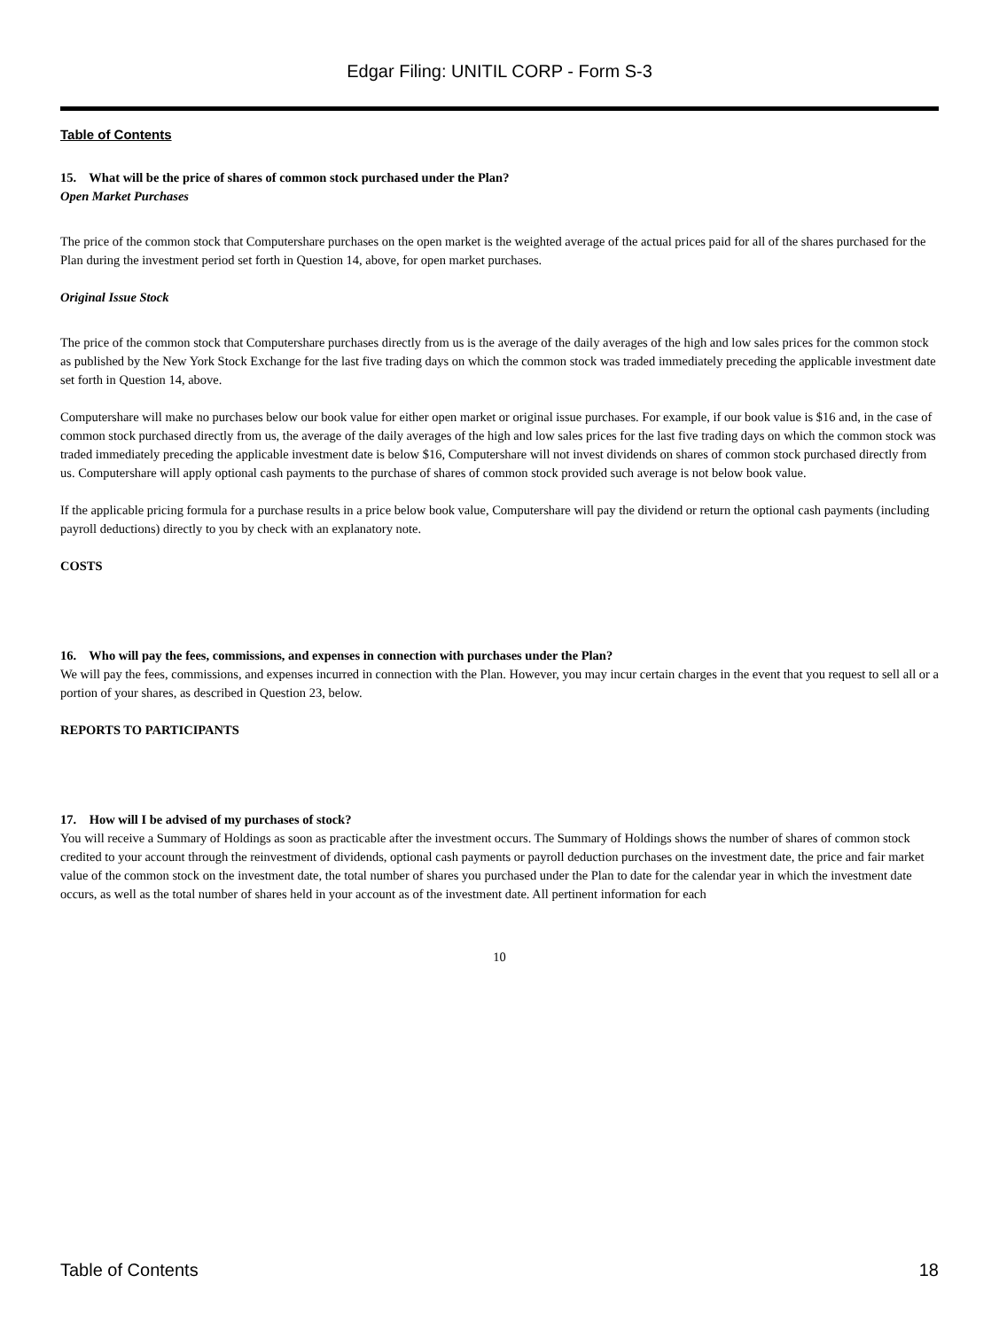Edgar Filing: UNITIL CORP - Form S-3
Table of Contents
15. What will be the price of shares of common stock purchased under the Plan?
Open Market Purchases
The price of the common stock that Computershare purchases on the open market is the weighted average of the actual prices paid for all of the shares purchased for the Plan during the investment period set forth in Question 14, above, for open market purchases.
Original Issue Stock
The price of the common stock that Computershare purchases directly from us is the average of the daily averages of the high and low sales prices for the common stock as published by the New York Stock Exchange for the last five trading days on which the common stock was traded immediately preceding the applicable investment date set forth in Question 14, above.
Computershare will make no purchases below our book value for either open market or original issue purchases. For example, if our book value is $16 and, in the case of common stock purchased directly from us, the average of the daily averages of the high and low sales prices for the last five trading days on which the common stock was traded immediately preceding the applicable investment date is below $16, Computershare will not invest dividends on shares of common stock purchased directly from us. Computershare will apply optional cash payments to the purchase of shares of common stock provided such average is not below book value.
If the applicable pricing formula for a purchase results in a price below book value, Computershare will pay the dividend or return the optional cash payments (including payroll deductions) directly to you by check with an explanatory note.
COSTS
16. Who will pay the fees, commissions, and expenses in connection with purchases under the Plan?
We will pay the fees, commissions, and expenses incurred in connection with the Plan. However, you may incur certain charges in the event that you request to sell all or a portion of your shares, as described in Question 23, below.
REPORTS TO PARTICIPANTS
17. How will I be advised of my purchases of stock?
You will receive a Summary of Holdings as soon as practicable after the investment occurs. The Summary of Holdings shows the number of shares of common stock credited to your account through the reinvestment of dividends, optional cash payments or payroll deduction purchases on the investment date, the price and fair market value of the common stock on the investment date, the total number of shares you purchased under the Plan to date for the calendar year in which the investment date occurs, as well as the total number of shares held in your account as of the investment date. All pertinent information for each
10
Table of Contents 18